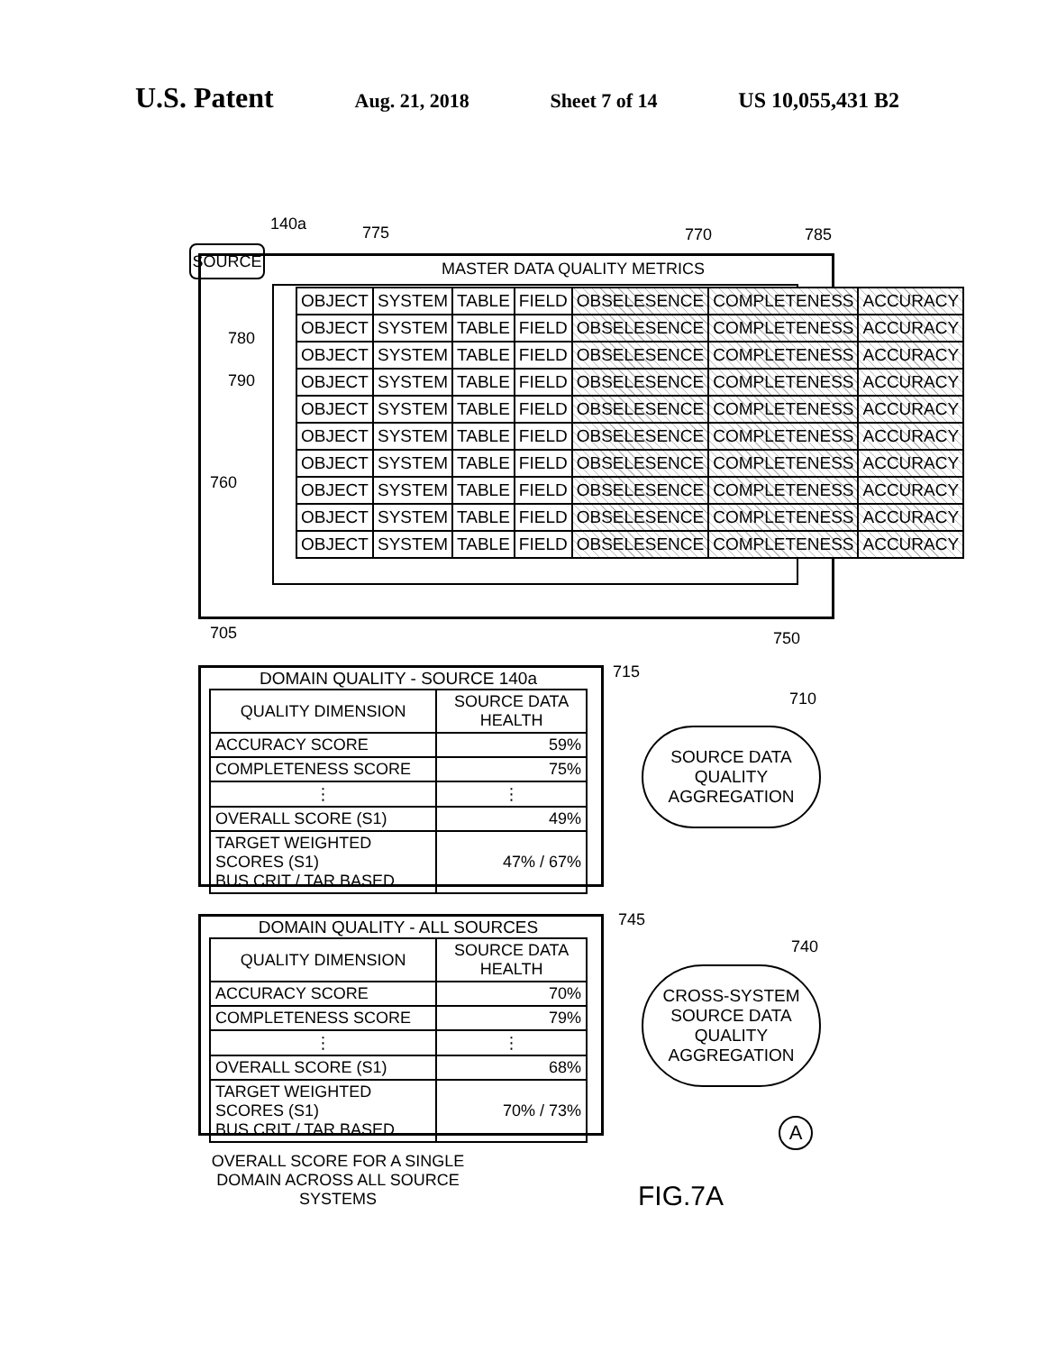U.S. Patent Aug. 21, 2018 Sheet 7 of 14 US 10,055,431 B2
140a 775 770 785
SOURCE
MASTER DATA QUALITY METRICS
| OBJECT | SYSTEM | TABLE | FIELD | OBSELESENCE | COMPLETENESS | ACCURACY |
| OBJECT | SYSTEM | TABLE | FIELD | OBSELESENCE | COMPLETENESS | ACCURACY |
| OBJECT | SYSTEM | TABLE | FIELD | OBSELESENCE | COMPLETENESS | ACCURACY |
| OBJECT | SYSTEM | TABLE | FIELD | OBSELESENCE | COMPLETENESS | ACCURACY |
| OBJECT | SYSTEM | TABLE | FIELD | OBSELESENCE | COMPLETENESS | ACCURACY |
| OBJECT | SYSTEM | TABLE | FIELD | OBSELESENCE | COMPLETENESS | ACCURACY |
| OBJECT | SYSTEM | TABLE | FIELD | OBSELESENCE | COMPLETENESS | ACCURACY |
| OBJECT | SYSTEM | TABLE | FIELD | OBSELESENCE | COMPLETENESS | ACCURACY |
| OBJECT | SYSTEM | TABLE | FIELD | OBSELESENCE | COMPLETENESS | ACCURACY |
| OBJECT | SYSTEM | TABLE | FIELD | OBSELESENCE | COMPLETENESS | ACCURACY |
780
790
760
705 750
715
710
DOMAIN QUALITY - SOURCE 140a
| QUALITY DIMENSION | SOURCE DATA HEALTH |
| --- | --- |
| ACCURACY SCORE | 59% |
| COMPLETENESS SCORE | 75% |
| ⋮ | ⋮ |
| OVERALL SCORE (S1) | 49% |
| TARGET WEIGHTED SCORES (S1) BUS CRIT / TAR BASED | 47% / 67% |
SOURCE DATA QUALITY AGGREGATION
745
740
DOMAIN QUALITY - ALL SOURCES
| QUALITY DIMENSION | SOURCE DATA HEALTH |
| --- | --- |
| ACCURACY SCORE | 70% |
| COMPLETENESS SCORE | 79% |
| ⋮ | ⋮ |
| OVERALL SCORE (S1) | 68% |
| TARGET WEIGHTED SCORES (S1) BUS CRIT / TAR BASED | 70% / 73% |
CROSS-SYSTEM SOURCE DATA QUALITY AGGREGATION
A
OVERALL SCORE FOR A SINGLE DOMAIN ACROSS ALL SOURCE SYSTEMS
FIG.7A